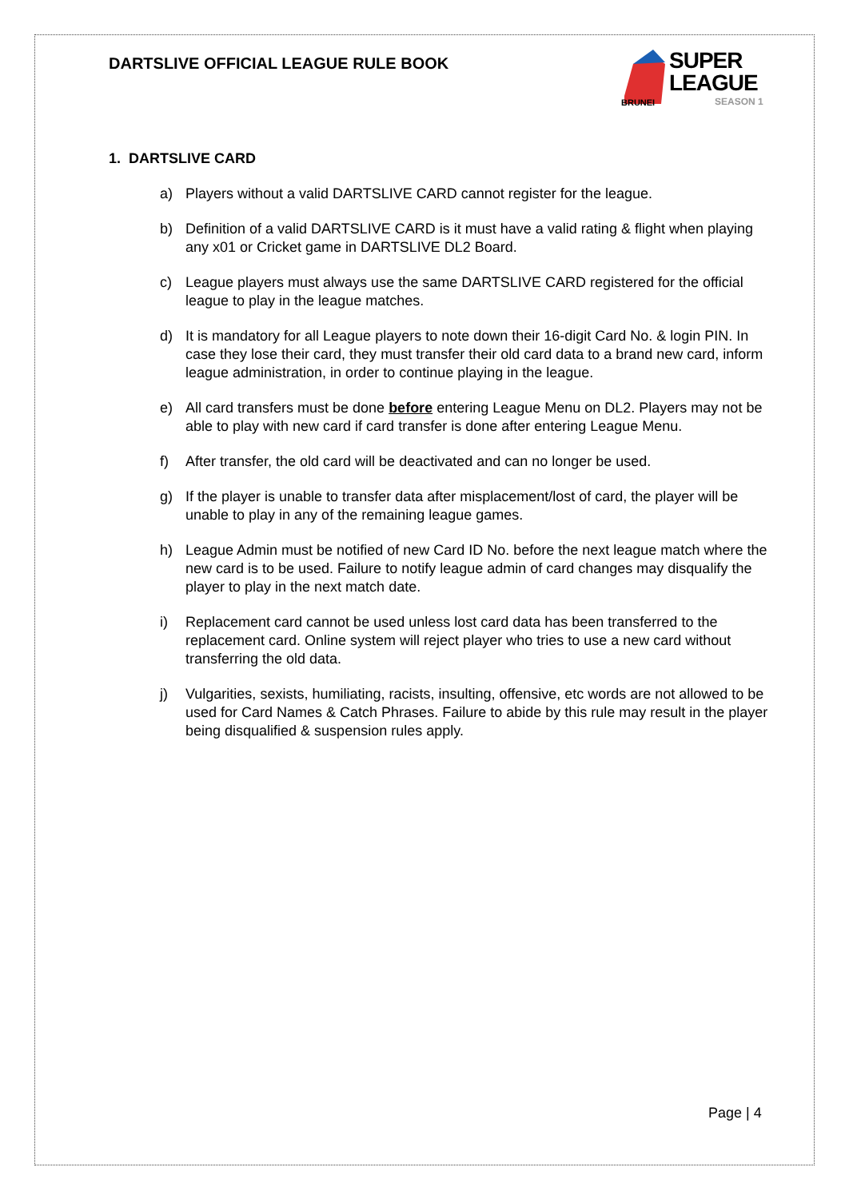DARTSLIVE OFFICIAL LEAGUE RULE BOOK
SUPER
LEAGUE
BRUNEI SEASON 1
1. DARTSLIVE CARD
a) Players without a valid DARTSLIVE CARD cannot register for the league.
b) Definition of a valid DARTSLIVE CARD is it must have a valid rating & flight when playing any x01 or Cricket game in DARTSLIVE DL2 Board.
c) League players must always use the same DARTSLIVE CARD registered for the official league to play in the league matches.
d) It is mandatory for all League players to note down their 16-digit Card No. & login PIN. In case they lose their card, they must transfer their old card data to a brand new card, inform league administration, in order to continue playing in the league.
e) All card transfers must be done before entering League Menu on DL2. Players may not be able to play with new card if card transfer is done after entering League Menu.
f) After transfer, the old card will be deactivated and can no longer be used.
g) If the player is unable to transfer data after misplacement/lost of card, the player will be unable to play in any of the remaining league games.
h) League Admin must be notified of new Card ID No. before the next league match where the new card is to be used. Failure to notify league admin of card changes may disqualify the player to play in the next match date.
i) Replacement card cannot be used unless lost card data has been transferred to the replacement card. Online system will reject player who tries to use a new card without transferring the old data.
j) Vulgarities, sexists, humiliating, racists, insulting, offensive, etc words are not allowed to be used for Card Names & Catch Phrases. Failure to abide by this rule may result in the player being disqualified & suspension rules apply.
Page | 4